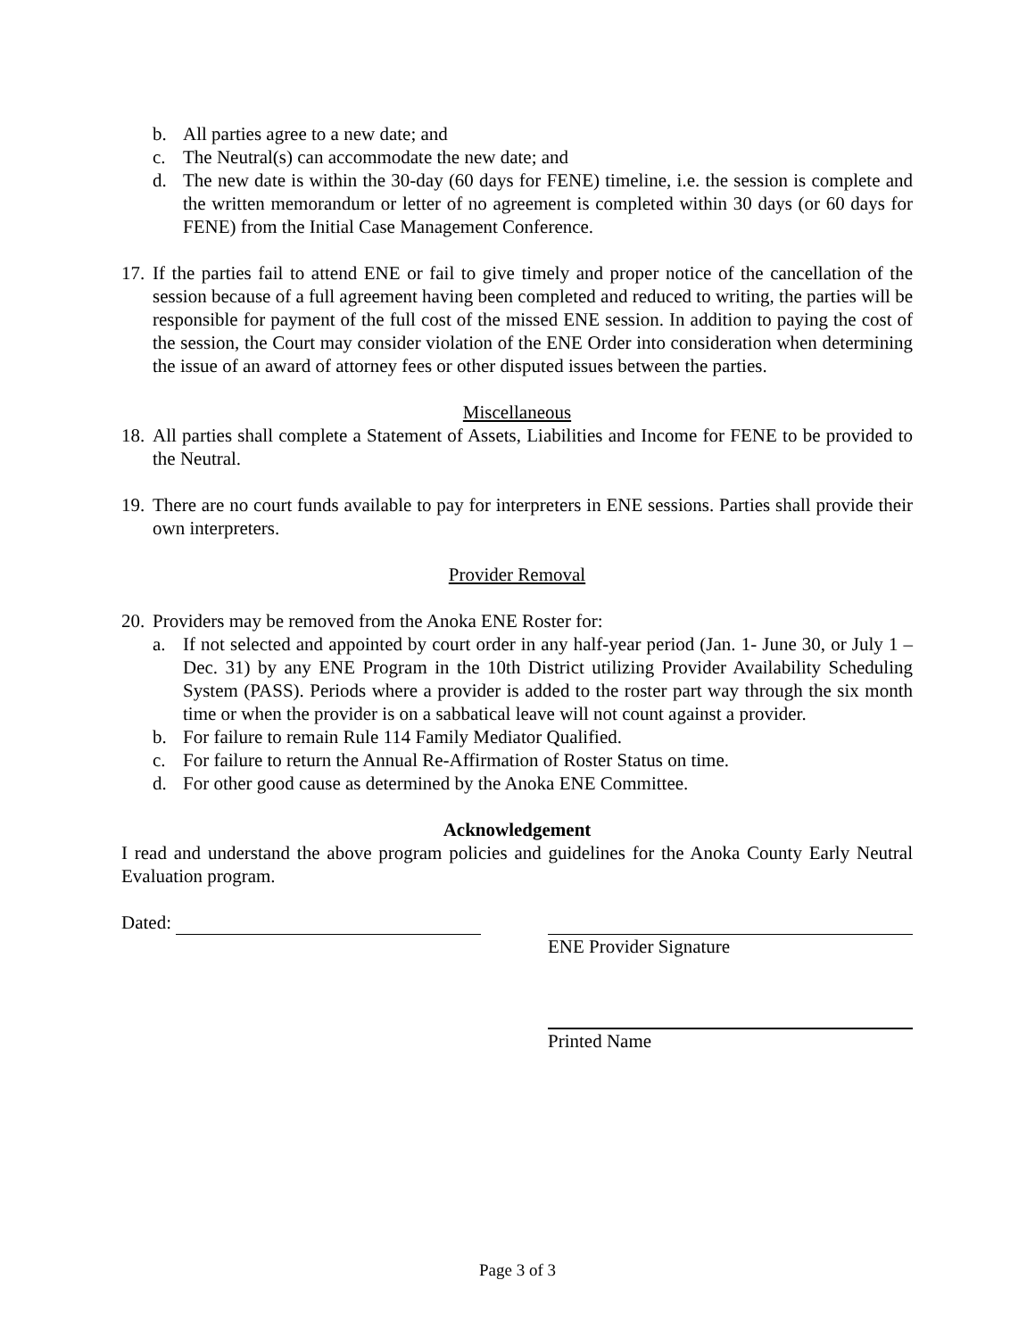b. All parties agree to a new date; and
c. The Neutral(s) can accommodate the new date; and
d. The new date is within the 30-day (60 days for FENE) timeline, i.e. the session is complete and the written memorandum or letter of no agreement is completed within 30 days (or 60 days for FENE) from the Initial Case Management Conference.
17. If the parties fail to attend ENE or fail to give timely and proper notice of the cancellation of the session because of a full agreement having been completed and reduced to writing, the parties will be responsible for payment of the full cost of the missed ENE session. In addition to paying the cost of the session, the Court may consider violation of the ENE Order into consideration when determining the issue of an award of attorney fees or other disputed issues between the parties.
Miscellaneous
18. All parties shall complete a Statement of Assets, Liabilities and Income for FENE to be provided to the Neutral.
19. There are no court funds available to pay for interpreters in ENE sessions. Parties shall provide their own interpreters.
Provider Removal
20. Providers may be removed from the Anoka ENE Roster for:
a. If not selected and appointed by court order in any half-year period (Jan. 1- June 30, or July 1 – Dec. 31) by any ENE Program in the 10th District utilizing Provider Availability Scheduling System (PASS). Periods where a provider is added to the roster part way through the six month time or when the provider is on a sabbatical leave will not count against a provider.
b. For failure to remain Rule 114 Family Mediator Qualified.
c. For failure to return the Annual Re-Affirmation of Roster Status on time.
d. For other good cause as determined by the Anoka ENE Committee.
Acknowledgement
I read and understand the above program policies and guidelines for the Anoka County Early Neutral Evaluation program.
Dated:
ENE Provider Signature
Printed Name
Page 3 of 3